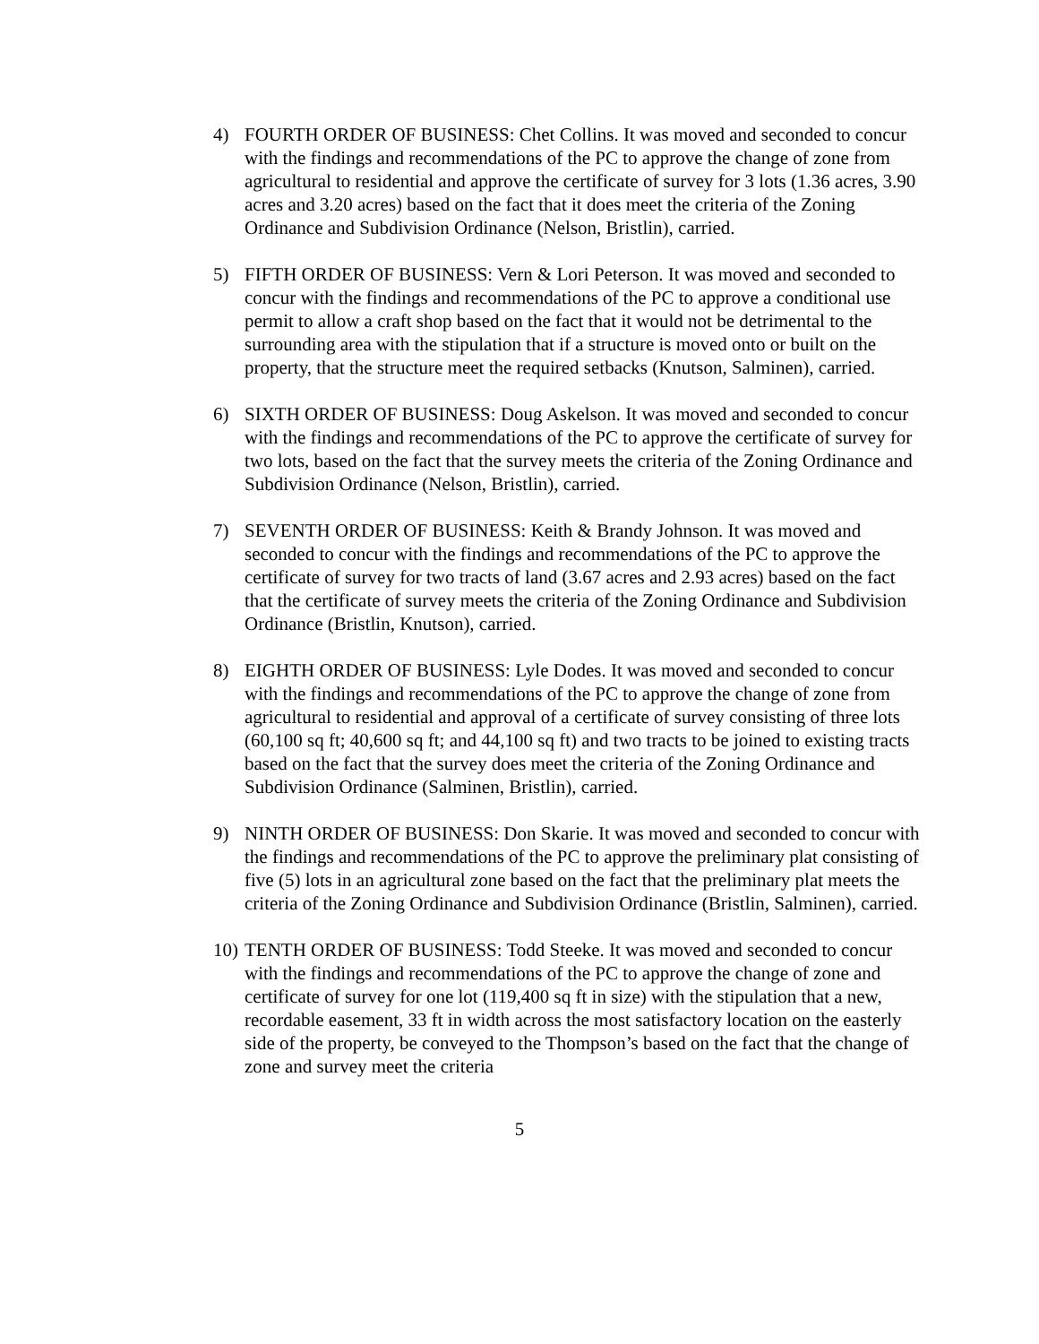4) FOURTH ORDER OF BUSINESS: Chet Collins. It was moved and seconded to concur with the findings and recommendations of the PC to approve the change of zone from agricultural to residential and approve the certificate of survey for 3 lots (1.36 acres, 3.90 acres and 3.20 acres) based on the fact that it does meet the criteria of the Zoning Ordinance and Subdivision Ordinance (Nelson, Bristlin), carried.
5) FIFTH ORDER OF BUSINESS: Vern & Lori Peterson. It was moved and seconded to concur with the findings and recommendations of the PC to approve a conditional use permit to allow a craft shop based on the fact that it would not be detrimental to the surrounding area with the stipulation that if a structure is moved onto or built on the property, that the structure meet the required setbacks (Knutson, Salminen), carried.
6) SIXTH ORDER OF BUSINESS: Doug Askelson. It was moved and seconded to concur with the findings and recommendations of the PC to approve the certificate of survey for two lots, based on the fact that the survey meets the criteria of the Zoning Ordinance and Subdivision Ordinance (Nelson, Bristlin), carried.
7) SEVENTH ORDER OF BUSINESS: Keith & Brandy Johnson. It was moved and seconded to concur with the findings and recommendations of the PC to approve the certificate of survey for two tracts of land (3.67 acres and 2.93 acres) based on the fact that the certificate of survey meets the criteria of the Zoning Ordinance and Subdivision Ordinance (Bristlin, Knutson), carried.
8) EIGHTH ORDER OF BUSINESS: Lyle Dodes. It was moved and seconded to concur with the findings and recommendations of the PC to approve the change of zone from agricultural to residential and approval of a certificate of survey consisting of three lots (60,100 sq ft; 40,600 sq ft; and 44,100 sq ft) and two tracts to be joined to existing tracts based on the fact that the survey does meet the criteria of the Zoning Ordinance and Subdivision Ordinance (Salminen, Bristlin), carried.
9) NINTH ORDER OF BUSINESS: Don Skarie. It was moved and seconded to concur with the findings and recommendations of the PC to approve the preliminary plat consisting of five (5) lots in an agricultural zone based on the fact that the preliminary plat meets the criteria of the Zoning Ordinance and Subdivision Ordinance (Bristlin, Salminen), carried.
10)
TENTH ORDER OF BUSINESS: Todd Steeke. It was moved and seconded to concur with the findings and recommendations of the PC to approve the change of zone and certificate of survey for one lot (119,400 sq ft in size) with the stipulation that a new, recordable easement, 33 ft in width across the most satisfactory location on the easterly side of the property, be conveyed to the Thompson’s based on the fact that the change of zone and survey meet the criteria
5